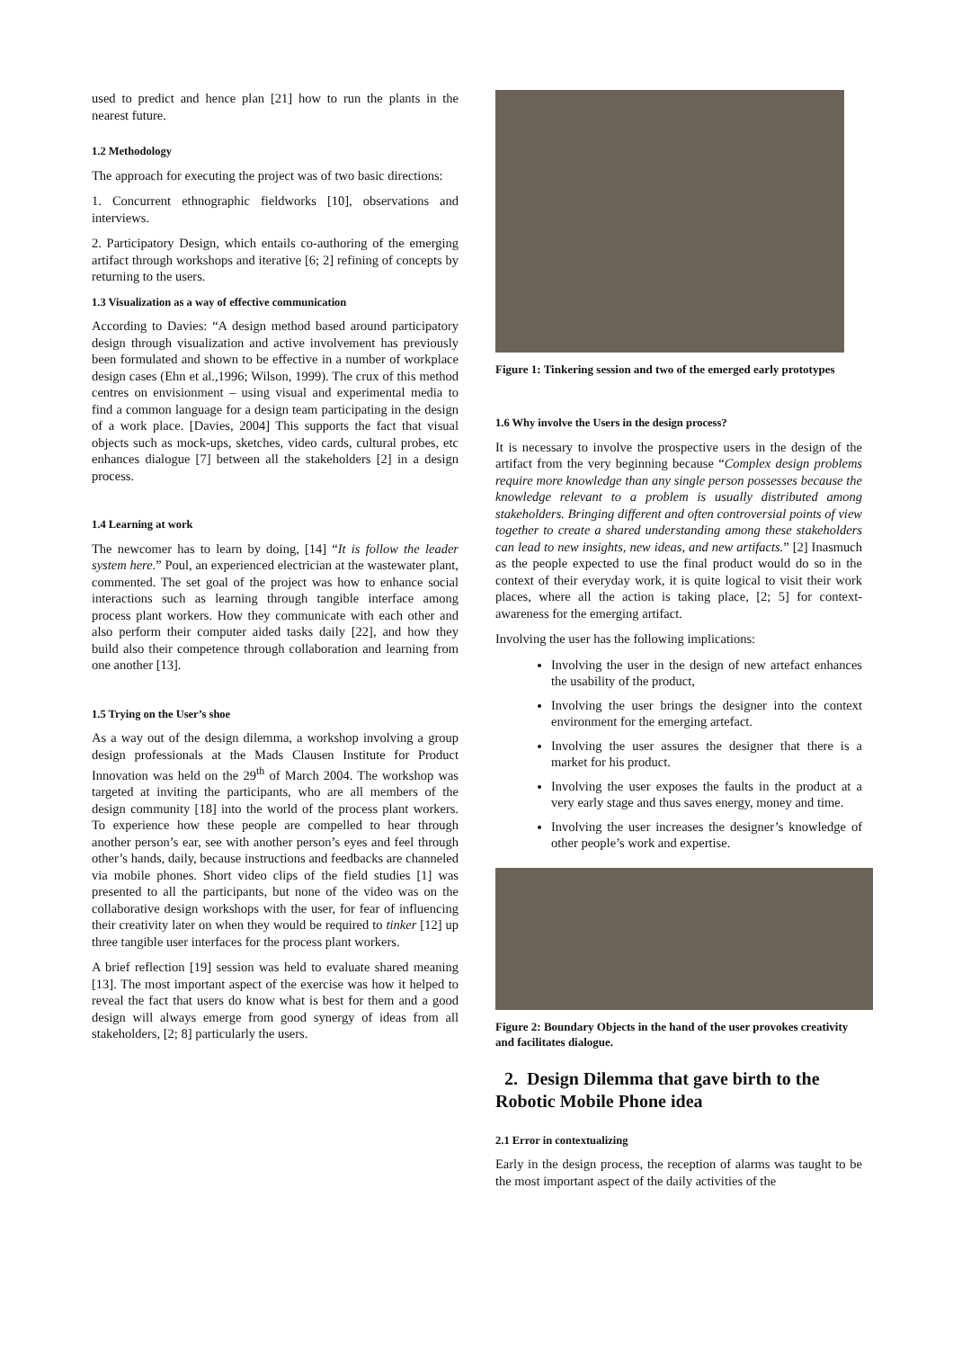used to predict and hence plan [21] how to run the plants in the nearest future.
1.2 Methodology
The approach for executing the project was of two basic directions:
1. Concurrent ethnographic fieldworks [10], observations and interviews.
2. Participatory Design, which entails co-authoring of the emerging artifact through workshops and iterative [6; 2] refining of concepts by returning to the users.
1.3 Visualization as a way of effective communication
According to Davies: “A design method based around participatory design through visualization and active involvement has previously been formulated and shown to be effective in a number of workplace design cases (Ehn et al.,1996; Wilson, 1999). The crux of this method centres on envisionment – using visual and experimental media to find a common language for a design team participating in the design of a work place. [Davies, 2004] This supports the fact that visual objects such as mock-ups, sketches, video cards, cultural probes, etc enhances dialogue [7] between all the stakeholders [2] in a design process.
1.4 Learning at work
The newcomer has to learn by doing, [14] “It is follow the leader system here.” Poul, an experienced electrician at the wastewater plant, commented. The set goal of the project was how to enhance social interactions such as learning through tangible interface among process plant workers. How they communicate with each other and also perform their computer aided tasks daily [22], and how they build also their competence through collaboration and learning from one another [13].
1.5 Trying on the User’s shoe
As a way out of the design dilemma, a workshop involving a group design professionals at the Mads Clausen Institute for Product Innovation was held on the 29<sup>th</sup> of March 2004. The workshop was targeted at inviting the participants, who are all members of the design community [18] into the world of the process plant workers. To experience how these people are compelled to hear through another person’s ear, see with another person’s eyes and feel through other’s hands, daily, because instructions and feedbacks are channeled via mobile phones. Short video clips of the field studies [1] was presented to all the participants, but none of the video was on the collaborative design workshops with the user, for fear of influencing their creativity later on when they would be required to tinker [12] up three tangible user interfaces for the process plant workers.
A brief reflection [19] session was held to evaluate shared meaning [13]. The most important aspect of the exercise was how it helped to reveal the fact that users do know what is best for them and a good design will always emerge from good synergy of ideas from all stakeholders, [2; 8] particularly the users.
Figure 1: Tinkering session and two of the emerged early prototypes
1.6 Why involve the Users in the design process?
It is necessary to involve the prospective users in the design of the artifact from the very beginning because “Complex design problems require more knowledge than any single person possesses because the knowledge relevant to a problem is usually distributed among stakeholders. Bringing different and often controversial points of view together to create a shared understanding among these stakeholders can lead to new insights, new ideas, and new artifacts.” [2] Inasmuch as the people expected to use the final product would do so in the context of their everyday work, it is quite logical to visit their work places, where all the action is taking place, [2; 5] for context-awareness for the emerging artifact.
Involving the user has the following implications:
Involving the user in the design of new artefact enhances the usability of the product,
Involving the user brings the designer into the context environment for the emerging artefact.
Involving the user assures the designer that there is a market for his product.
Involving the user exposes the faults in the product at a very early stage and thus saves energy, money and time.
Involving the user increases the designer’s knowledge of other people’s work and expertise.
Figure 2: Boundary Objects in the hand of the user provokes creativity and facilitates dialogue.
2. Design Dilemma that gave birth to the Robotic Mobile Phone idea
2.1 Error in contextualizing
Early in the design process, the reception of alarms was taught to be the most important aspect of the daily activities of the